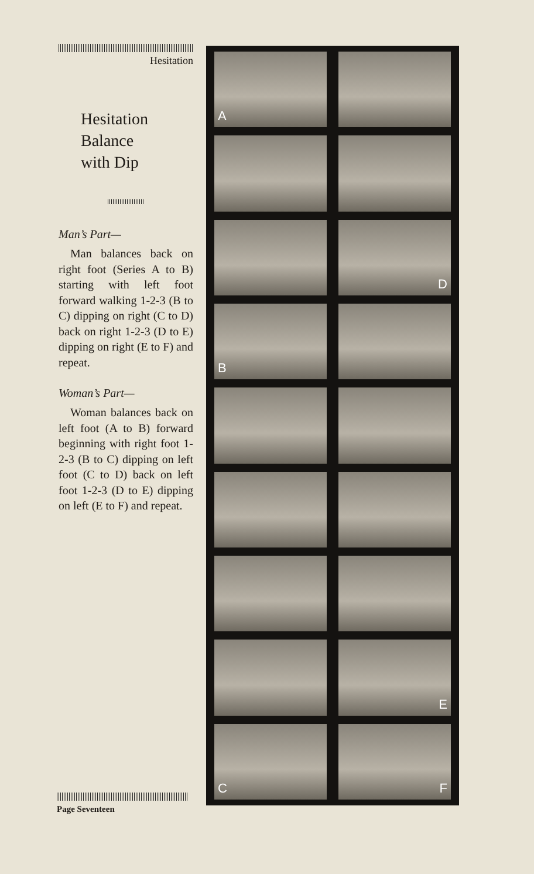Hesitation
Hesitation
Balance
with Dip
Man’s Part—
Man balances back on right foot (Series A to B) starting with left foot forward walking 1-2-3 (B to C) dipping on right (C to D) back on right 1-2-3 (D to E) dipping on right (E to F) and repeat.
Woman’s Part—
Woman balances back on left foot (A to B) forward beginning with right foot 1-2-3 (B to C) dipping on left foot (C to D) back on left foot 1-2-3 (D to E) dipping on left (E to F) and repeat.
A
D
B
E
C
F
Page Seventeen